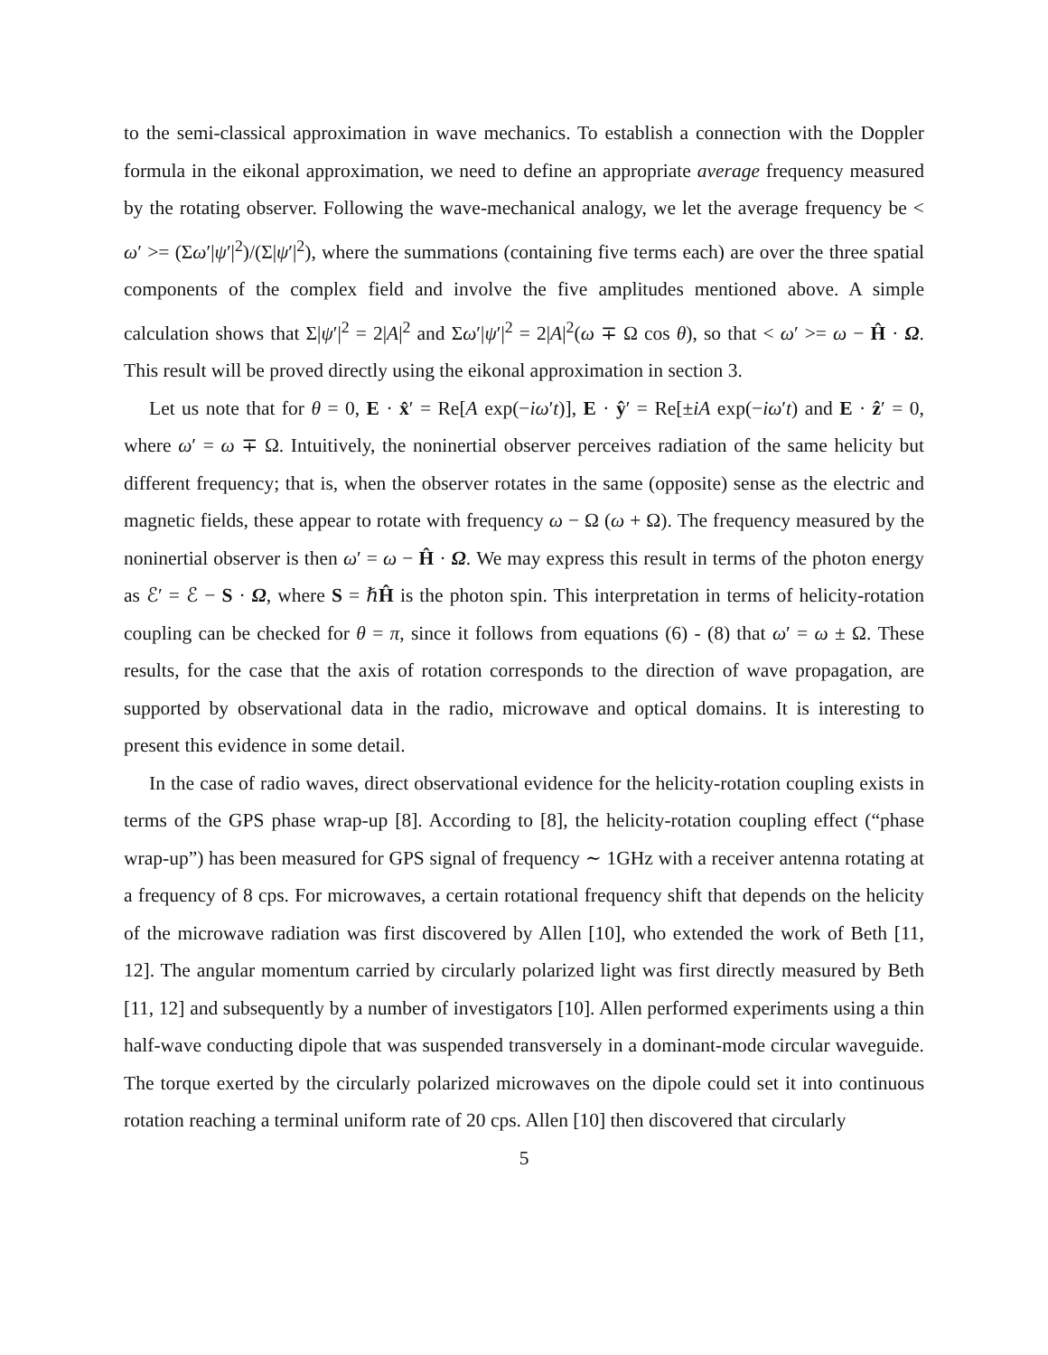to the semi-classical approximation in wave mechanics. To establish a connection with the Doppler formula in the eikonal approximation, we need to define an appropriate average frequency measured by the rotating observer. Following the wave-mechanical analogy, we let the average frequency be < ω′ >= (Σω′|ψ′|<sup>2</sup>)/(Σ|ψ′|<sup>2</sup>), where the summations (containing five terms each) are over the three spatial components of the complex field and involve the five amplitudes mentioned above. A simple calculation shows that Σ|ψ′|<sup>2</sup> = 2|A|<sup>2</sup> and Σω′|ψ′|<sup>2</sup> = 2|A|<sup>2</sup>(ω ∓ Ω cos θ), so that < ω′ >= ω − Ĥ · Ω. This result will be proved directly using the eikonal approximation in section 3.
Let us note that for θ = 0, E · x̂′ = Re[A exp(−iω′t)], E · ŷ′ = Re[±iA exp(−iω′t) and E · ẑ′ = 0, where ω′ = ω ∓ Ω. Intuitively, the noninertial observer perceives radiation of the same helicity but different frequency; that is, when the observer rotates in the same (opposite) sense as the electric and magnetic fields, these appear to rotate with frequency ω − Ω (ω + Ω). The frequency measured by the noninertial observer is then ω′ = ω − Ĥ · Ω. We may express this result in terms of the photon energy as ℰ′ = ℰ − S · Ω, where S = ℏĤ is the photon spin. This interpretation in terms of helicity-rotation coupling can be checked for θ = π, since it follows from equations (6) - (8) that ω′ = ω ± Ω. These results, for the case that the axis of rotation corresponds to the direction of wave propagation, are supported by observational data in the radio, microwave and optical domains. It is interesting to present this evidence in some detail.
In the case of radio waves, direct observational evidence for the helicity-rotation coupling exists in terms of the GPS phase wrap-up [8]. According to [8], the helicity-rotation coupling effect (“phase wrap-up”) has been measured for GPS signal of frequency ∼ 1GHz with a receiver antenna rotating at a frequency of 8 cps. For microwaves, a certain rotational frequency shift that depends on the helicity of the microwave radiation was first discovered by Allen [10], who extended the work of Beth [11, 12]. The angular momentum carried by circularly polarized light was first directly measured by Beth [11, 12] and subsequently by a number of investigators [10]. Allen performed experiments using a thin half-wave conducting dipole that was suspended transversely in a dominant-mode circular waveguide. The torque exerted by the circularly polarized microwaves on the dipole could set it into continuous rotation reaching a terminal uniform rate of 20 cps. Allen [10] then discovered that circularly
5